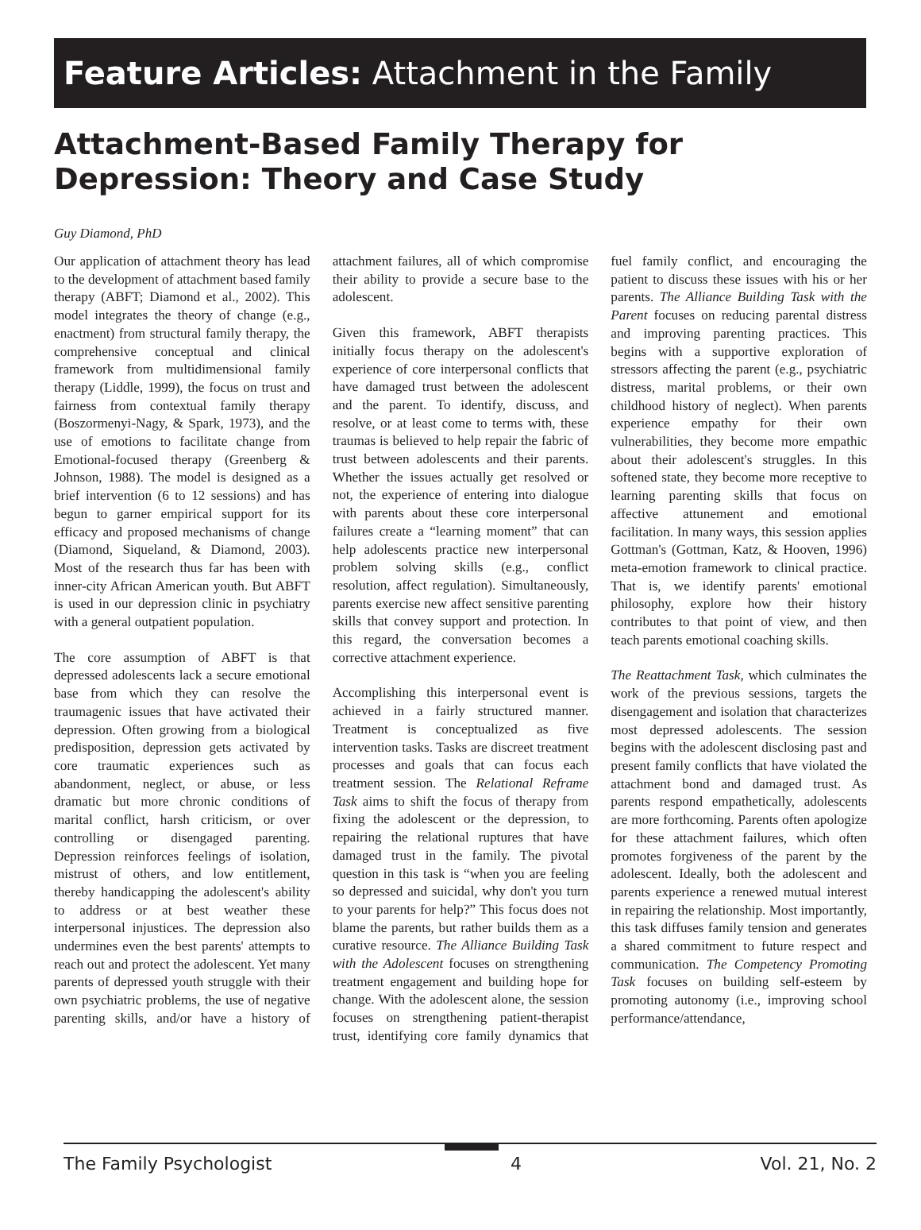Feature Articles: Attachment in the Family
Attachment-Based Family Therapy for Depression: Theory and Case Study
Guy Diamond, PhD
Our application of attachment theory has lead to the development of attachment based family therapy (ABFT; Diamond et al., 2002). This model integrates the theory of change (e.g., enactment) from structural family therapy, the comprehensive conceptual and clinical framework from multidimensional family therapy (Liddle, 1999), the focus on trust and fairness from contextual family therapy (Boszormenyi-Nagy, & Spark, 1973), and the use of emotions to facilitate change from Emotional-focused therapy (Greenberg & Johnson, 1988). The model is designed as a brief intervention (6 to 12 sessions) and has begun to garner empirical support for its efficacy and proposed mechanisms of change (Diamond, Siqueland, & Diamond, 2003). Most of the research thus far has been with inner-city African American youth. But ABFT is used in our depression clinic in psychiatry with a general outpatient population.
The core assumption of ABFT is that depressed adolescents lack a secure emotional base from which they can resolve the traumagenic issues that have activated their depression. Often growing from a biological predisposition, depression gets activated by core traumatic experiences such as abandonment, neglect, or abuse, or less dramatic but more chronic conditions of marital conflict, harsh criticism, or over controlling or disengaged parenting. Depression reinforces feelings of isolation, mistrust of others, and low entitlement, thereby handicapping the adolescent's ability to address or at best weather these interpersonal injustices. The depression also undermines even the best parents' attempts to reach out and protect the adolescent. Yet many parents of depressed youth struggle with their own psychiatric problems, the use of negative parenting skills, and/or have a history of attachment failures, all of which compromise their ability to provide a secure base to the adolescent.
Given this framework, ABFT therapists initially focus therapy on the adolescent's experience of core interpersonal conflicts that have damaged trust between the adolescent and the parent. To identify, discuss, and resolve, or at least come to terms with, these traumas is believed to help repair the fabric of trust between adolescents and their parents. Whether the issues actually get resolved or not, the experience of entering into dialogue with parents about these core interpersonal failures create a “learning moment” that can help adolescents practice new interpersonal problem solving skills (e.g., conflict resolution, affect regulation). Simultaneously, parents exercise new affect sensitive parenting skills that convey support and protection. In this regard, the conversation becomes a corrective attachment experience.
Accomplishing this interpersonal event is achieved in a fairly structured manner. Treatment is conceptualized as five intervention tasks. Tasks are discreet treatment processes and goals that can focus each treatment session. The Relational Reframe Task aims to shift the focus of therapy from fixing the adolescent or the depression, to repairing the relational ruptures that have damaged trust in the family. The pivotal question in this task is “when you are feeling so depressed and suicidal, why don't you turn to your parents for help?” This focus does not blame the parents, but rather builds them as a curative resource. The Alliance Building Task with the Adolescent focuses on strengthening treatment engagement and building hope for change. With the adolescent alone, the session focuses on strengthening patient-therapist trust, identifying core family dynamics that fuel family conflict, and encouraging the patient to discuss these issues with his or her parents. The Alliance Building Task with the Parent focuses on reducing parental distress and improving parenting practices. This begins with a supportive exploration of stressors affecting the parent (e.g., psychiatric distress, marital problems, or their own childhood history of neglect). When parents experience empathy for their own vulnerabilities, they become more empathic about their adolescent's struggles. In this softened state, they become more receptive to learning parenting skills that focus on affective attunement and emotional facilitation. In many ways, this session applies Gottman's (Gottman, Katz, & Hooven, 1996) meta-emotion framework to clinical practice. That is, we identify parents' emotional philosophy, explore how their history contributes to that point of view, and then teach parents emotional coaching skills.
The Reattachment Task, which culminates the work of the previous sessions, targets the disengagement and isolation that characterizes most depressed adolescents. The session begins with the adolescent disclosing past and present family conflicts that have violated the attachment bond and damaged trust. As parents respond empathetically, adolescents are more forthcoming. Parents often apologize for these attachment failures, which often promotes forgiveness of the parent by the adolescent. Ideally, both the adolescent and parents experience a renewed mutual interest in repairing the relationship. Most importantly, this task diffuses family tension and generates a shared commitment to future respect and communication. The Competency Promoting Task focuses on building self-esteem by promoting autonomy (i.e., improving school performance/attendance,
The Family Psychologist 4 Vol. 21, No. 2